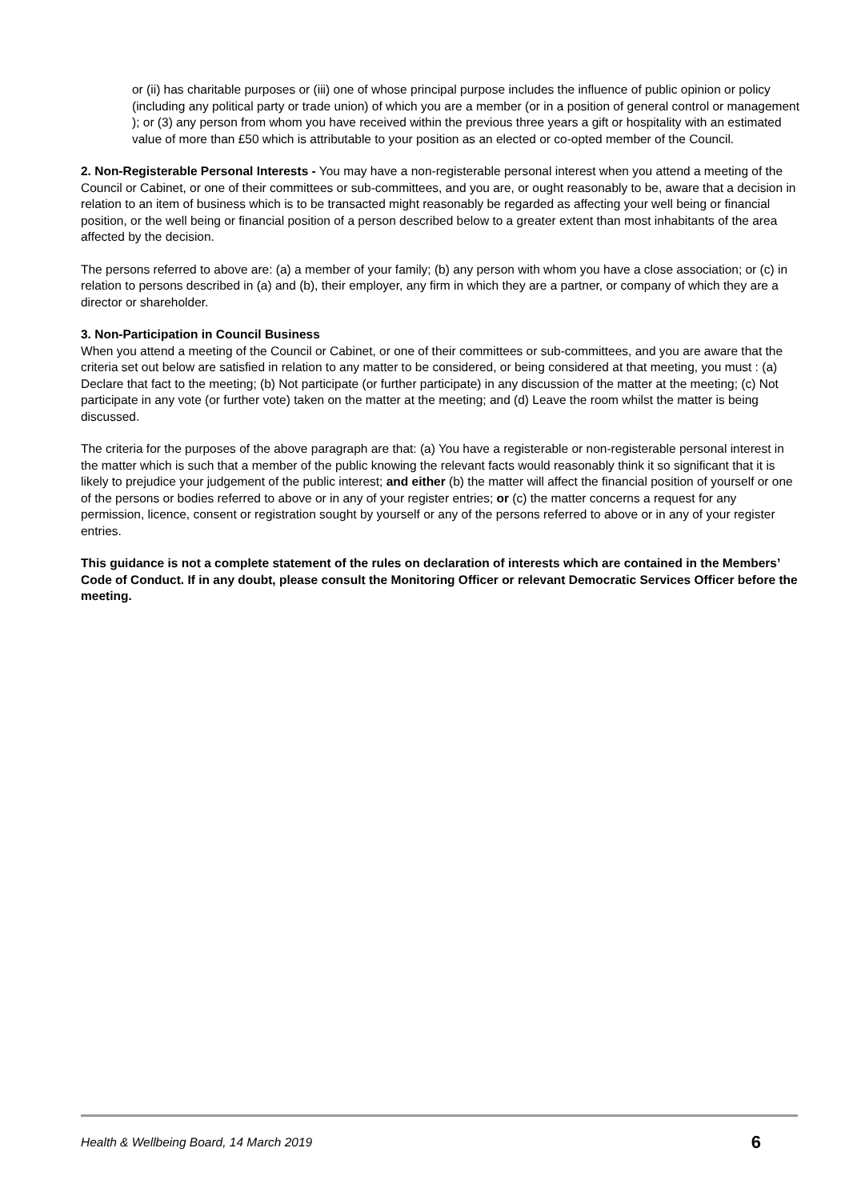or (ii) has charitable purposes or (iii) one of whose principal purpose includes the influence of public opinion or policy (including any political party or trade union) of which you are a member (or in a position of general control or management ); or (3) any person from whom you have received within the previous three years a gift or hospitality with an estimated value of more than £50 which is attributable to your position as an elected or co-opted member of the Council.
2. Non-Registerable Personal Interests - You may have a non-registerable personal interest when you attend a meeting of the Council or Cabinet, or one of their committees or sub-committees, and you are, or ought reasonably to be, aware that a decision in relation to an item of business which is to be transacted might reasonably be regarded as affecting your well being or financial position, or the well being or financial position of a person described below to a greater extent than most inhabitants of the area affected by the decision.
The persons referred to above are: (a) a member of your family; (b) any person with whom you have a close association; or (c) in relation to persons described in (a) and (b), their employer, any firm in which they are a partner, or company of which they are a director or shareholder.
3. Non-Participation in Council Business
When you attend a meeting of the Council or Cabinet, or one of their committees or sub-committees, and you are aware that the criteria set out below are satisfied in relation to any matter to be considered, or being considered at that meeting, you must : (a) Declare that fact to the meeting; (b) Not participate (or further participate) in any discussion of the matter at the meeting; (c) Not participate in any vote (or further vote) taken on the matter at the meeting; and (d) Leave the room whilst the matter is being discussed.
The criteria for the purposes of the above paragraph are that: (a) You have a registerable or non-registerable personal interest in the matter which is such that a member of the public knowing the relevant facts would reasonably think it so significant that it is likely to prejudice your judgement of the public interest; and either (b) the matter will affect the financial position of yourself or one of the persons or bodies referred to above or in any of your register entries; or (c) the matter concerns a request for any permission, licence, consent or registration sought by yourself or any of the persons referred to above or in any of your register entries.
This guidance is not a complete statement of the rules on declaration of interests which are contained in the Members’ Code of Conduct. If in any doubt, please consult the Monitoring Officer or relevant Democratic Services Officer before the meeting.
Health & Wellbeing Board, 14 March 2019 6